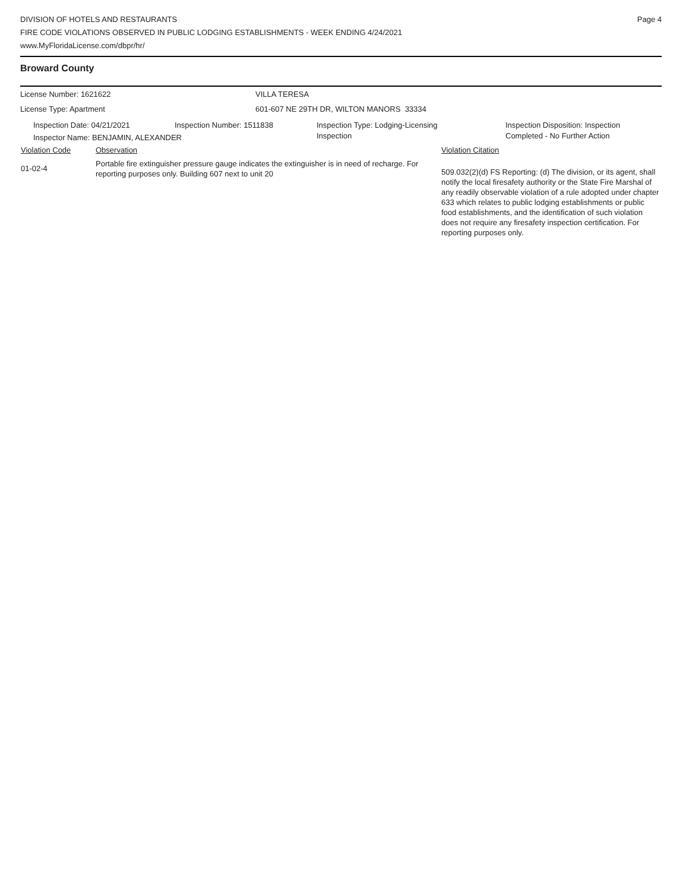DIVISION OF HOTELS AND RESTAURANTS
FIRE CODE VIOLATIONS OBSERVED IN PUBLIC LODGING ESTABLISHMENTS - WEEK ENDING 4/24/2021
www.MyFloridaLicense.com/dbpr/hr/
Page 4
Broward County
License Number: 1621622 VILLA TERESA
License Type: Apartment 601-607 NE 29TH DR, WILTON MANORS 33334
Inspection Date: 04/21/2021 Inspection Number: 1511838 Inspection Type: Lodging-Licensing
Inspection
Inspection Disposition: Inspection
Completed - No Further Action
Inspector Name: BENJAMIN, ALEXANDER
| Violation Code | Observation | Violation Citation |
| --- | --- | --- |
| 01-02-4 | Portable fire extinguisher pressure gauge indicates the extinguisher is in need of recharge. For reporting purposes only. Building 607 next to unit 20 | 509.032(2)(d) FS Reporting: (d) The division, or its agent, shall notify the local firesafety authority or the State Fire Marshal of any readily observable violation of a rule adopted under chapter 633 which relates to public lodging establishments or public food establishments, and the identification of such violation does not require any firesafety inspection certification. For reporting purposes only. |